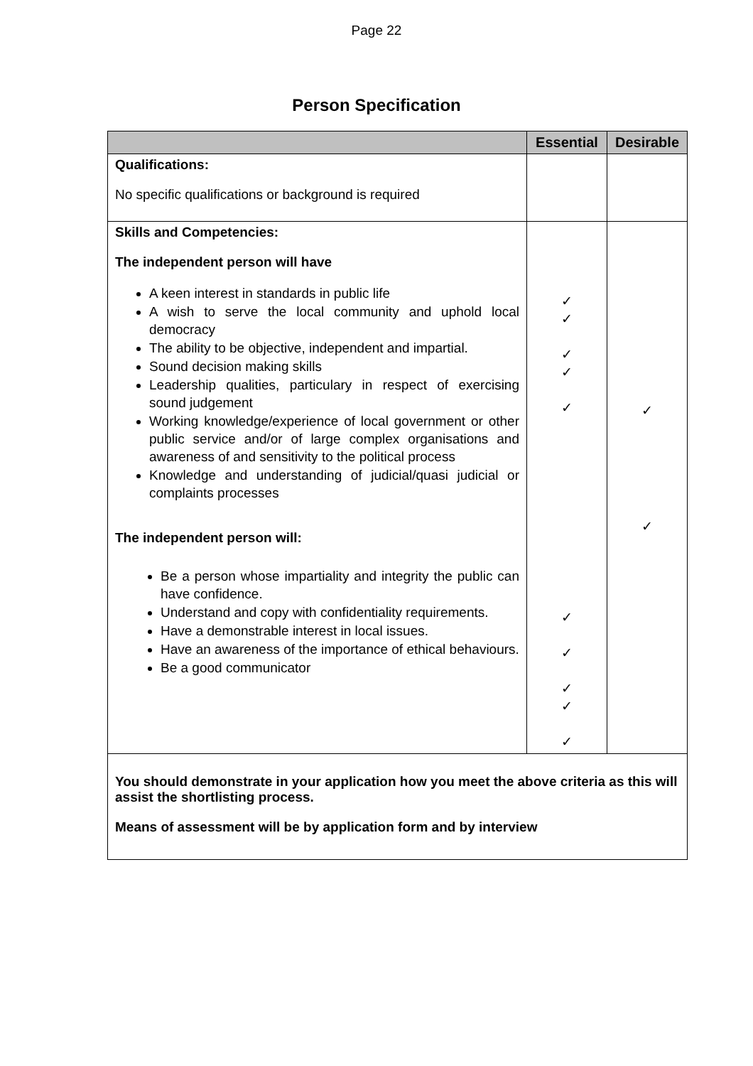Page 22
Person Specification
| | Essential | Desirable |
| --- | --- | --- |
| Qualifications: No specific qualifications or background is required | | |
| Skills and Competencies: The independent person will have A keen interest in standards in public life A wish to serve the local community and uphold local democracy The ability to be objective, independent and impartial. Sound decision making skills Leadership qualities, particulary in respect of exercising sound judgement Working knowledge/experience of local government or other public service and/or of large complex organisations and awareness of and sensitivity to the political process Knowledge and understanding of judicial/quasi judicial or complaints processes The independent person will: Be a person whose impartiality and integrity the public can have confidence. Understand and copy with confidentiality requirements. Have a demonstrable interest in local issues. Have an awareness of the importance of ethical behaviours. Be a good communicator | ✓ ✓ ✓ ✓ ✓ ✓ ✓ ✓ ✓ ✓ | ✓ ✓ |
| You should demonstrate in your application how you meet the above criteria as this will assist the shortlisting process. Means of assessment will be by application form and by interview | | |